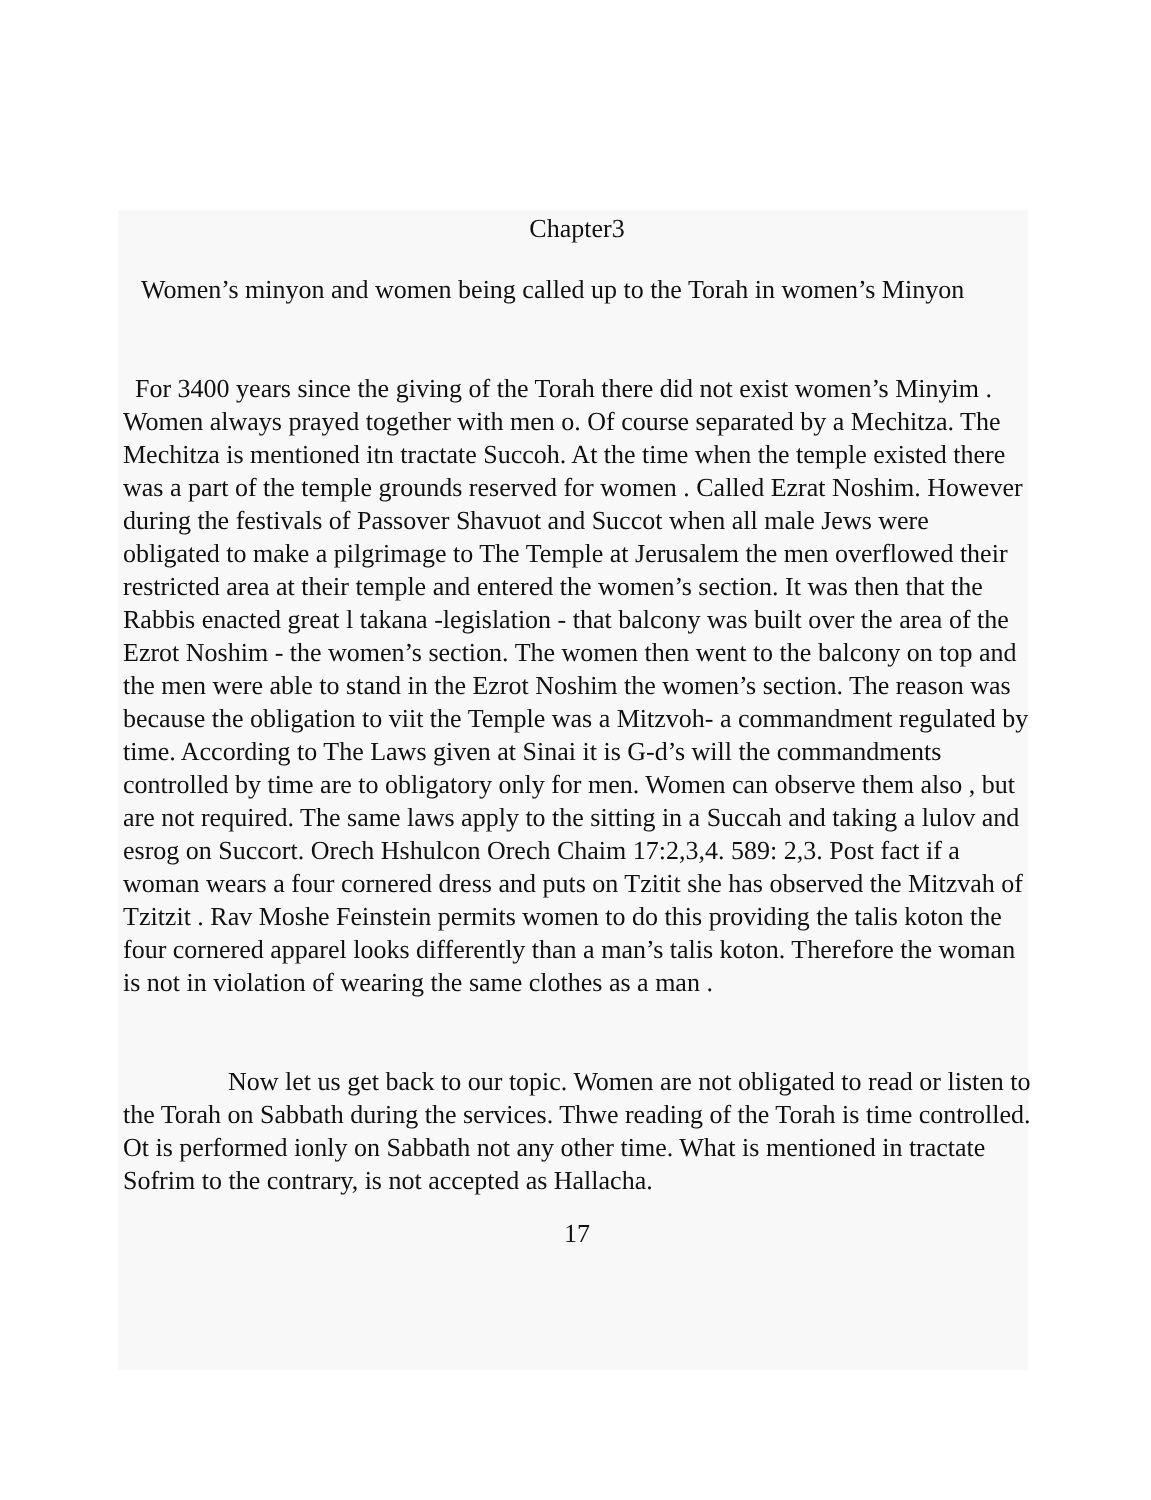Chapter3
Women’s minyon and women being called up to the Torah in women’s Minyon
For 3400 years since the giving of the Torah there did not exist women’s Minyim . Women always prayed together with men o. Of course separated by a Mechitza. The Mechitza is mentioned itn tractate Succoh. At the time when the temple existed there was a part of the temple grounds reserved for women . Called Ezrat Noshim. However during the festivals of Passover Shavuot and Succot when all male Jews were obligated to make a pilgrimage to The Temple at Jerusalem the men overflowed their restricted area at their temple and entered the women’s section. It was then that the Rabbis enacted great l takana -legislation - that balcony was built over the area of the Ezrot Noshim - the women’s section. The women then went to the balcony on top and the men were able to stand in the Ezrot Noshim the women’s section. The reason was because the obligation to viit the Temple was a Mitzvoh- a commandment regulated by time. According to The Laws given at Sinai it is G-d’s will the commandments controlled by time are to obligatory only for men. Women can observe them also , but are not required. The same laws apply to the sitting in a Succah and taking a lulov and esrog on Succort. Orech Hshulcon Orech Chaim 17:2,3,4. 589: 2,3. Post fact if a woman wears a four cornered dress and puts on Tzitit she has observed the Mitzvah of Tzitzit . Rav Moshe Feinstein permits women to do this providing the talis koton the four cornered apparel looks differently than a man’s talis koton. Therefore the woman is not in violation of wearing the same clothes as a man .
Now let us get back to our topic. Women are not obligated to read or listen to the Torah on Sabbath during the services. Thwe reading of the Torah is time controlled. Ot is performed ionly on Sabbath not any other time. What is mentioned in tractate Sofrim to the contrary, is not accepted as Hallacha.
17